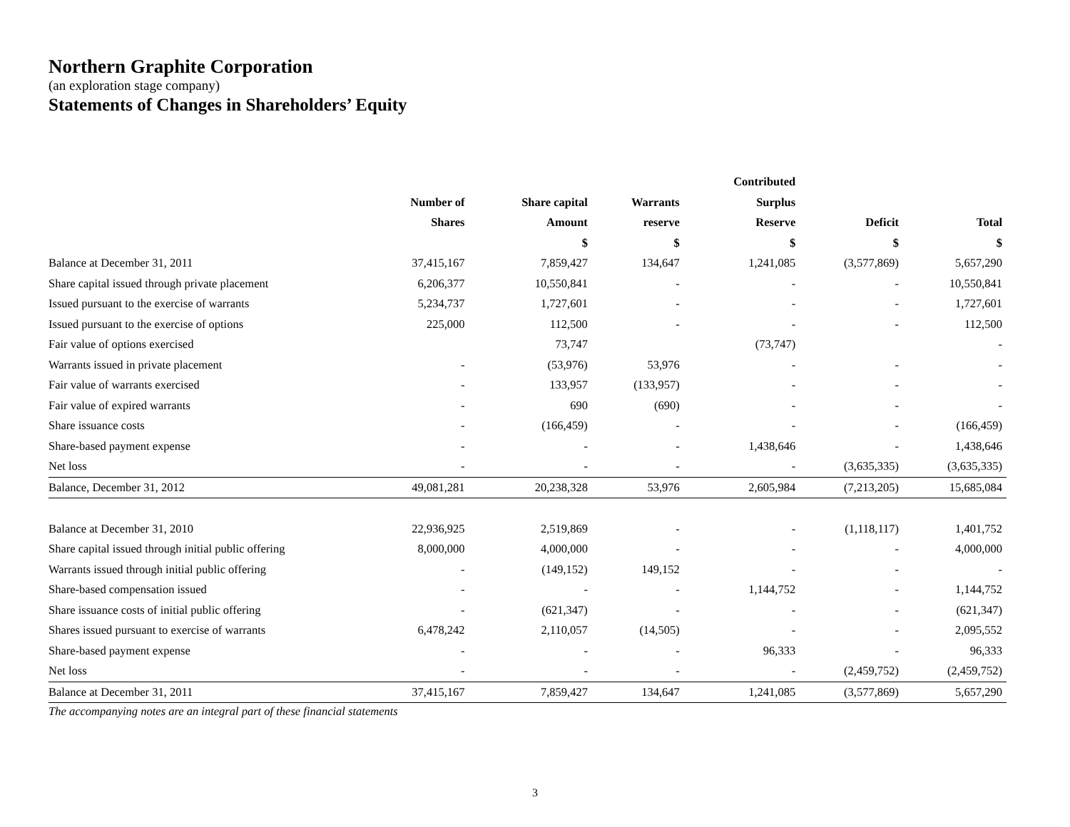Northern Graphite Corporation
(an exploration stage company)
Statements of Changes in Shareholders’ Equity
| | | | | Contributed | | |
| --- | --- | --- | --- | --- | --- | --- |
| | Number of | Share capital | Warrants | Surplus | | |
| | Shares | Amount | reserve | Reserve | Deficit | Total |
| | | $ | $ | $ | $ | $ |
| Balance at December 31, 2011 | 37,415,167 | 7,859,427 | 134,647 | 1,241,085 | (3,577,869) | 5,657,290 |
| Share capital issued through private placement | 6,206,377 | 10,550,841 | - | - | - | 10,550,841 |
| Issued pursuant to the exercise of warrants | 5,234,737 | 1,727,601 | - | - | - | 1,727,601 |
| Issued pursuant to the exercise of options | 225,000 | 112,500 | - | - | - | 112,500 |
| Fair value of options exercised | | 73,747 | | (73,747) | | - |
| Warrants issued in private placement | - | (53,976) | 53,976 | - | - | - |
| Fair value of warrants exercised | - | 133,957 | (133,957) | - | - | - |
| Fair value of expired warrants | - | 690 | (690) | - | - | - |
| Share issuance costs | - | (166,459) | - | - | - | (166,459) |
| Share-based payment expense | - | - | - | 1,438,646 | - | 1,438,646 |
| Net loss | - | - | - | - | (3,635,335) | (3,635,335) |
| Balance, December 31, 2012 | 49,081,281 | 20,238,328 | 53,976 | 2,605,984 | (7,213,205) | 15,685,084 |
| Balance at December 31, 2010 | 22,936,925 | 2,519,869 | - | - | (1,118,117) | 1,401,752 |
| Share capital issued through initial public offering | 8,000,000 | 4,000,000 | - | - | - | 4,000,000 |
| Warrants issued through initial public offering | - | (149,152) | 149,152 | - | - | - |
| Share-based compensation issued | - | - | - | 1,144,752 | - | 1,144,752 |
| Share issuance costs of initial public offering | - | (621,347) | - | - | - | (621,347) |
| Shares issued pursuant to exercise of warrants | 6,478,242 | 2,110,057 | (14,505) | - | - | 2,095,552 |
| Share-based payment expense | - | - | - | 96,333 | - | 96,333 |
| Net loss | - | - | - | - | (2,459,752) | (2,459,752) |
| Balance at December 31, 2011 | 37,415,167 | 7,859,427 | 134,647 | 1,241,085 | (3,577,869) | 5,657,290 |
The accompanying notes are an integral part of these financial statements
3